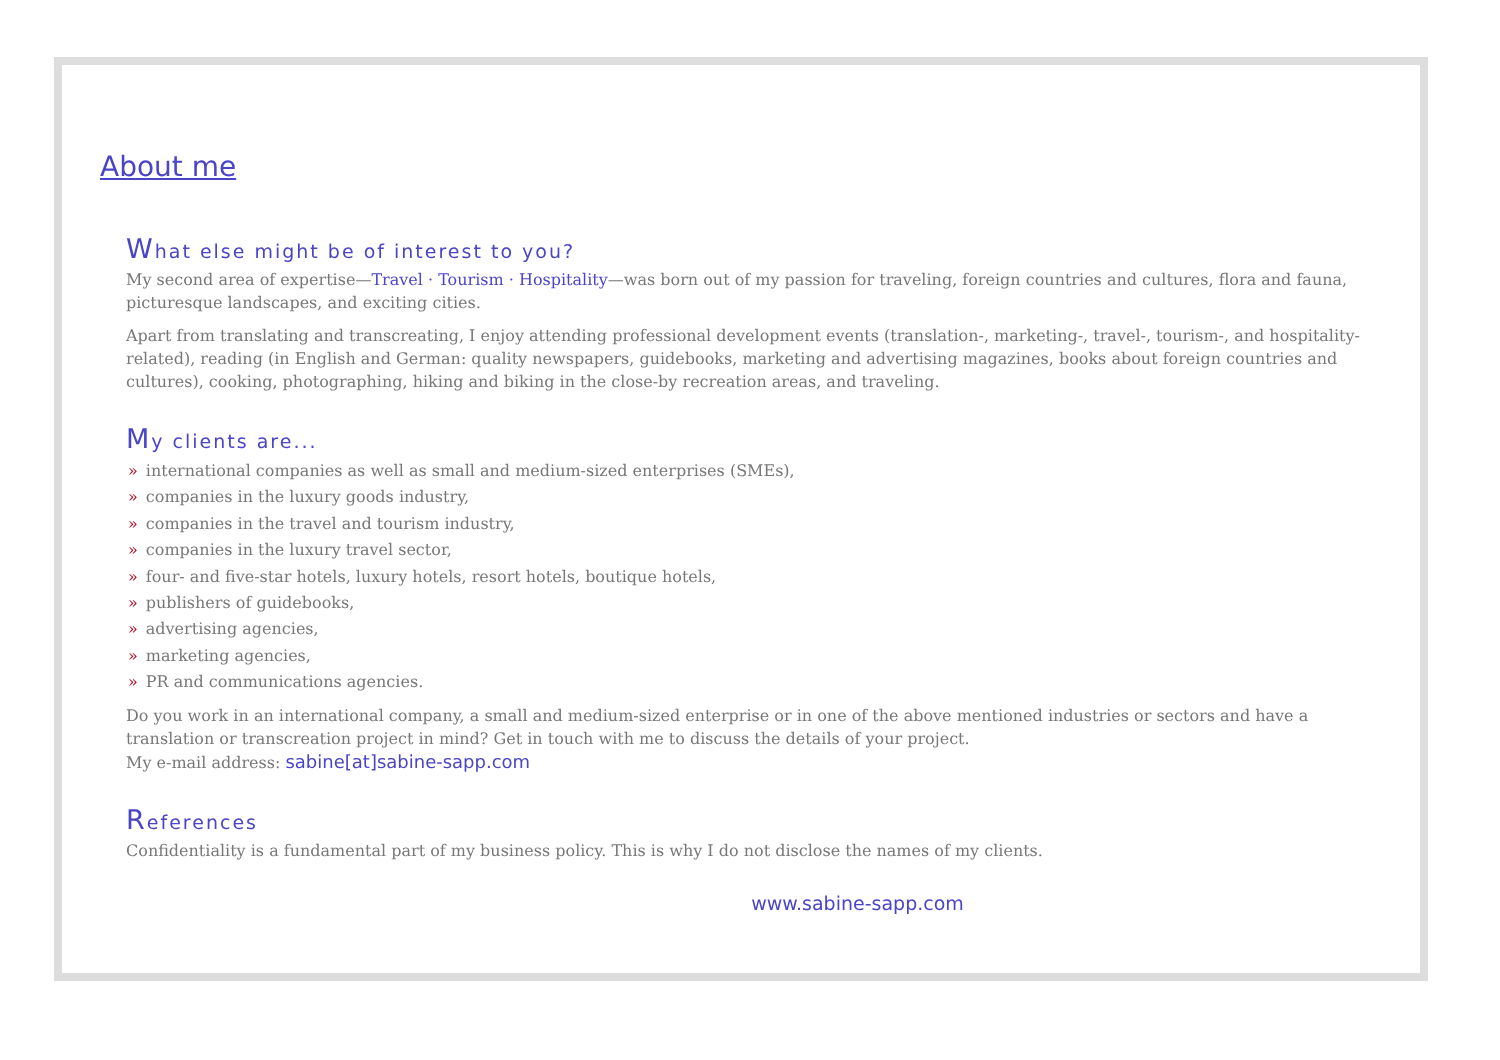About me
What else might be of interest to you?
My second area of expertise—Travel · Tourism · Hospitality—was born out of my passion for traveling, foreign countries and cultures, flora and fauna, picturesque landscapes, and exciting cities.
Apart from translating and transcreating, I enjoy attending professional development events (translation-, marketing-, travel-, tourism-, and hospitality-related), reading (in English and German: quality newspapers, guidebooks, marketing and advertising magazines, books about foreign countries and cultures), cooking, photographing, hiking and biking in the close-by recreation areas, and traveling.
My clients are...
» international companies as well as small and medium-sized enterprises (SMEs),
» companies in the luxury goods industry,
» companies in the travel and tourism industry,
» companies in the luxury travel sector,
» four- and five-star hotels, luxury hotels, resort hotels, boutique hotels,
» publishers of guidebooks,
» advertising agencies,
» marketing agencies,
» PR and communications agencies.
Do you work in an international company, a small and medium-sized enterprise or in one of the above mentioned industries or sectors and have a translation or transcreation project in mind? Get in touch with me to discuss the details of your project.
My e-mail address: sabine[at]sabine-sapp.com
References
Confidentiality is a fundamental part of my business policy. This is why I do not disclose the names of my clients.
www.sabine-sapp.com